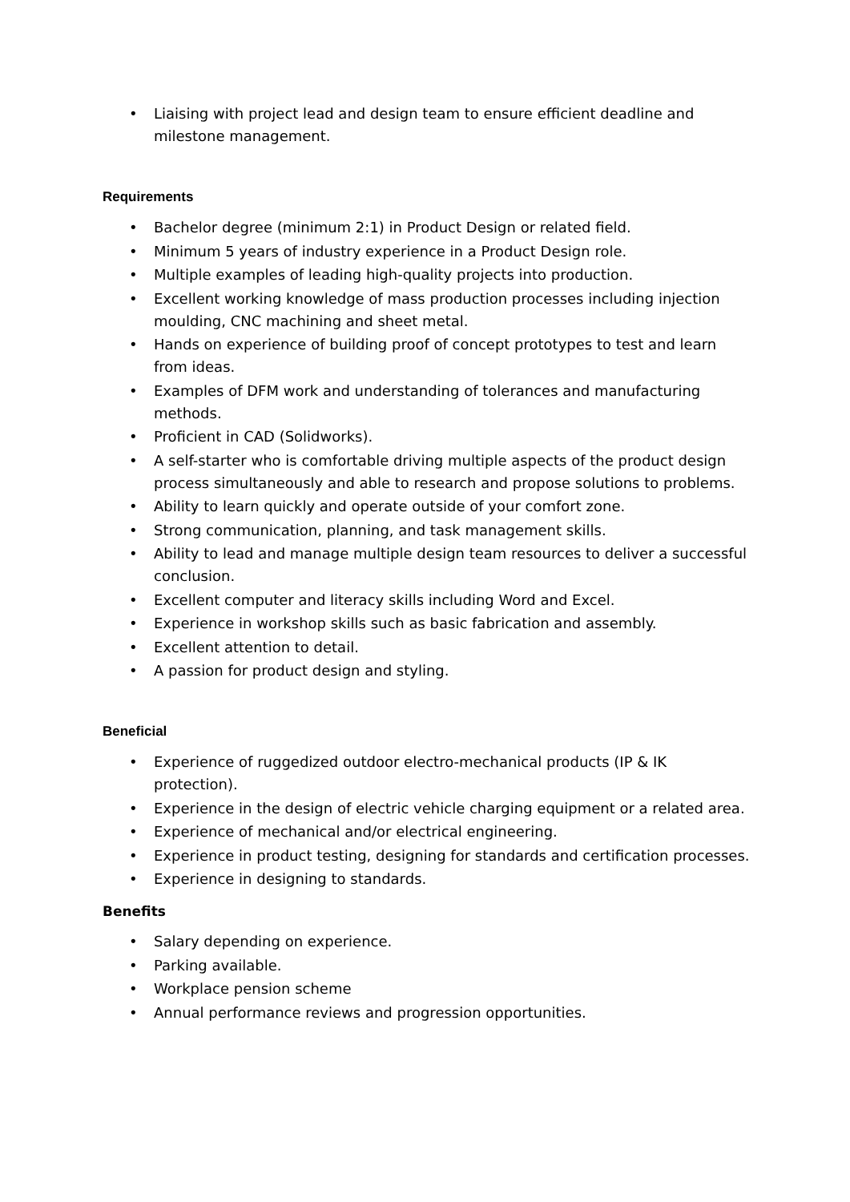• Liaising with project lead and design team to ensure efficient deadline and milestone management.
Requirements
• Bachelor degree (minimum 2:1) in Product Design or related field.
• Minimum 5 years of industry experience in a Product Design role.
• Multiple examples of leading high-quality projects into production.
• Excellent working knowledge of mass production processes including injection moulding, CNC machining and sheet metal.
• Hands on experience of building proof of concept prototypes to test and learn from ideas.
• Examples of DFM work and understanding of tolerances and manufacturing methods.
• Proficient in CAD (Solidworks).
• A self-starter who is comfortable driving multiple aspects of the product design process simultaneously and able to research and propose solutions to problems.
• Ability to learn quickly and operate outside of your comfort zone.
• Strong communication, planning, and task management skills.
• Ability to lead and manage multiple design team resources to deliver a successful conclusion.
• Excellent computer and literacy skills including Word and Excel.
• Experience in workshop skills such as basic fabrication and assembly.
• Excellent attention to detail.
• A passion for product design and styling.
Beneficial
• Experience of ruggedized outdoor electro-mechanical products (IP & IK protection).
• Experience in the design of electric vehicle charging equipment or a related area.
• Experience of mechanical and/or electrical engineering.
• Experience in product testing, designing for standards and certification processes.
• Experience in designing to standards.
Benefits
• Salary depending on experience.
• Parking available.
• Workplace pension scheme
• Annual performance reviews and progression opportunities.